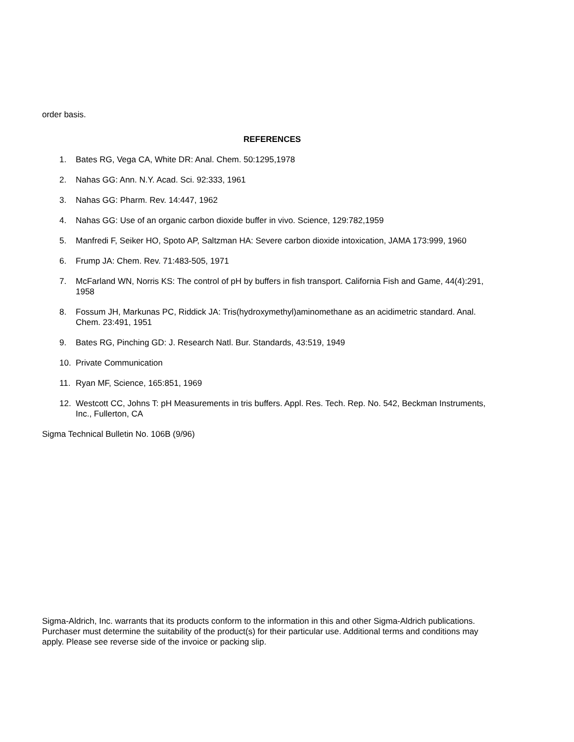order basis.
REFERENCES
1. Bates RG, Vega CA, White DR: Anal. Chem. 50:1295,1978
2. Nahas GG: Ann. N.Y. Acad. Sci. 92:333, 1961
3. Nahas GG: Pharm. Rev. 14:447, 1962
4. Nahas GG: Use of an organic carbon dioxide buffer in vivo. Science, 129:782,1959
5. Manfredi F, Seiker HO, Spoto AP, Saltzman HA: Severe carbon dioxide intoxication, JAMA 173:999, 1960
6. Frump JA: Chem. Rev. 71:483-505, 1971
7. McFarland WN, Norris KS: The control of pH by buffers in fish transport. California Fish and Game, 44(4):291, 1958
8. Fossum JH, Markunas PC, Riddick JA: Tris(hydroxymethyl)aminomethane as an acidimetric standard. Anal. Chem. 23:491, 1951
9. Bates RG, Pinching GD: J. Research Natl. Bur. Standards, 43:519, 1949
10. Private Communication
11. Ryan MF, Science, 165:851, 1969
12. Westcott CC, Johns T: pH Measurements in tris buffers. Appl. Res. Tech. Rep. No. 542, Beckman Instruments, Inc., Fullerton, CA
Sigma Technical Bulletin No. 106B (9/96)
Sigma-Aldrich, Inc. warrants that its products conform to the information in this and other Sigma-Aldrich publications. Purchaser must determine the suitability of the product(s) for their particular use. Additional terms and conditions may apply. Please see reverse side of the invoice or packing slip.